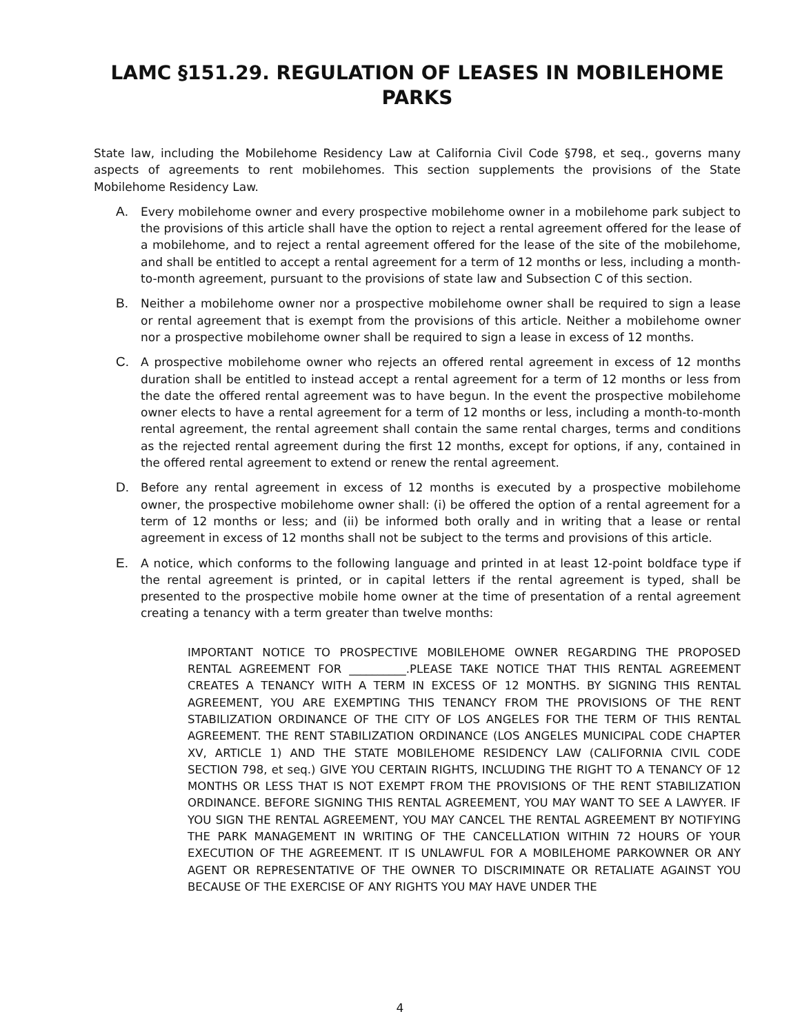LAMC §151.29. REGULATION OF LEASES IN MOBILEHOME PARKS
State law, including the Mobilehome Residency Law at California Civil Code §798, et seq., governs many aspects of agreements to rent mobilehomes. This section supplements the provisions of the State Mobilehome Residency Law.
A. Every mobilehome owner and every prospective mobilehome owner in a mobilehome park subject to the provisions of this article shall have the option to reject a rental agreement offered for the lease of a mobilehome, and to reject a rental agreement offered for the lease of the site of the mobilehome, and shall be entitled to accept a rental agreement for a term of 12 months or less, including a month-to-month agreement, pursuant to the provisions of state law and Subsection C of this section.
B. Neither a mobilehome owner nor a prospective mobilehome owner shall be required to sign a lease or rental agreement that is exempt from the provisions of this article. Neither a mobilehome owner nor a prospective mobilehome owner shall be required to sign a lease in excess of 12 months.
C. A prospective mobilehome owner who rejects an offered rental agreement in excess of 12 months duration shall be entitled to instead accept a rental agreement for a term of 12 months or less from the date the offered rental agreement was to have begun. In the event the prospective mobilehome owner elects to have a rental agreement for a term of 12 months or less, including a month-to-month rental agreement, the rental agreement shall contain the same rental charges, terms and conditions as the rejected rental agreement during the first 12 months, except for options, if any, contained in the offered rental agreement to extend or renew the rental agreement.
D. Before any rental agreement in excess of 12 months is executed by a prospective mobilehome owner, the prospective mobilehome owner shall: (i) be offered the option of a rental agreement for a term of 12 months or less; and (ii) be informed both orally and in writing that a lease or rental agreement in excess of 12 months shall not be subject to the terms and provisions of this article.
E. A notice, which conforms to the following language and printed in at least 12-point boldface type if the rental agreement is printed, or in capital letters if the rental agreement is typed, shall be presented to the prospective mobile home owner at the time of presentation of a rental agreement creating a tenancy with a term greater than twelve months:
IMPORTANT NOTICE TO PROSPECTIVE MOBILEHOME OWNER REGARDING THE PROPOSED RENTAL AGREEMENT FOR __________.PLEASE TAKE NOTICE THAT THIS RENTAL AGREEMENT CREATES A TENANCY WITH A TERM IN EXCESS OF 12 MONTHS. BY SIGNING THIS RENTAL AGREEMENT, YOU ARE EXEMPTING THIS TENANCY FROM THE PROVISIONS OF THE RENT STABILIZATION ORDINANCE OF THE CITY OF LOS ANGELES FOR THE TERM OF THIS RENTAL AGREEMENT. THE RENT STABILIZATION ORDINANCE (LOS ANGELES MUNICIPAL CODE CHAPTER XV, ARTICLE 1) AND THE STATE MOBILEHOME RESIDENCY LAW (CALIFORNIA CIVIL CODE SECTION 798, et seq.) GIVE YOU CERTAIN RIGHTS, INCLUDING THE RIGHT TO A TENANCY OF 12 MONTHS OR LESS THAT IS NOT EXEMPT FROM THE PROVISIONS OF THE RENT STABILIZATION ORDINANCE. BEFORE SIGNING THIS RENTAL AGREEMENT, YOU MAY WANT TO SEE A LAWYER. IF YOU SIGN THE RENTAL AGREEMENT, YOU MAY CANCEL THE RENTAL AGREEMENT BY NOTIFYING THE PARK MANAGEMENT IN WRITING OF THE CANCELLATION WITHIN 72 HOURS OF YOUR EXECUTION OF THE AGREEMENT. IT IS UNLAWFUL FOR A MOBILEHOME PARKOWNER OR ANY AGENT OR REPRESENTATIVE OF THE OWNER TO DISCRIMINATE OR RETALIATE AGAINST YOU BECAUSE OF THE EXERCISE OF ANY RIGHTS YOU MAY HAVE UNDER THE
4